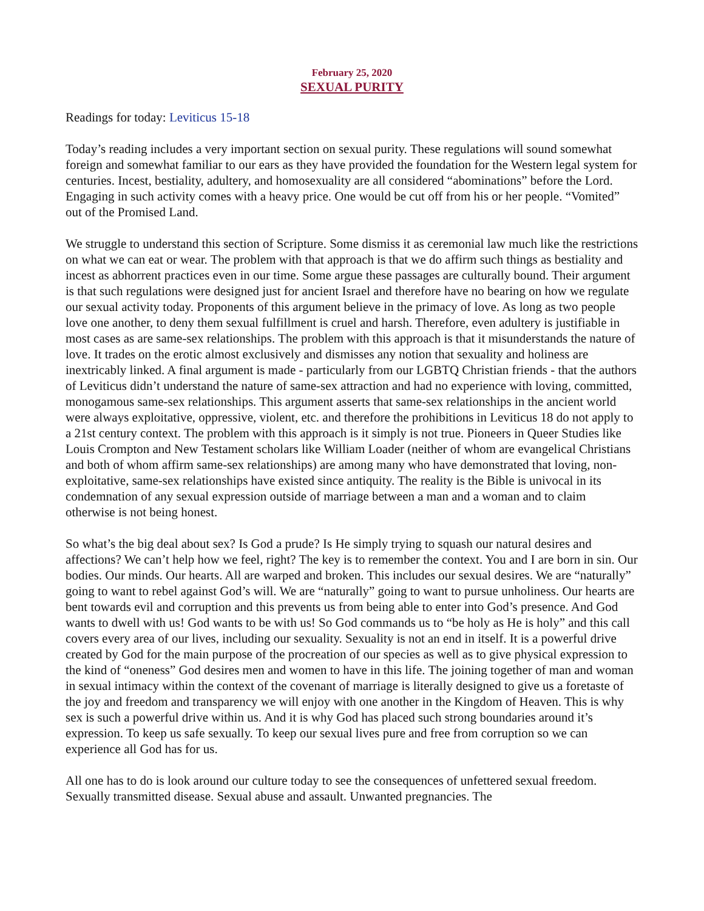February 25, 2020
SEXUAL PURITY
Readings for today: Leviticus 15-18
Today’s reading includes a very important section on sexual purity. These regulations will sound somewhat foreign and somewhat familiar to our ears as they have provided the foundation for the Western legal system for centuries. Incest, bestiality, adultery, and homosexuality are all considered “abominations” before the Lord. Engaging in such activity comes with a heavy price. One would be cut off from his or her people. “Vomited” out of the Promised Land.
We struggle to understand this section of Scripture. Some dismiss it as ceremonial law much like the restrictions on what we can eat or wear. The problem with that approach is that we do affirm such things as bestiality and incest as abhorrent practices even in our time. Some argue these passages are culturally bound. Their argument is that such regulations were designed just for ancient Israel and therefore have no bearing on how we regulate our sexual activity today. Proponents of this argument believe in the primacy of love. As long as two people love one another, to deny them sexual fulfillment is cruel and harsh. Therefore, even adultery is justifiable in most cases as are same-sex relationships. The problem with this approach is that it misunderstands the nature of love. It trades on the erotic almost exclusively and dismisses any notion that sexuality and holiness are inextricably linked. A final argument is made - particularly from our LGBTQ Christian friends - that the authors of Leviticus didn’t understand the nature of same-sex attraction and had no experience with loving, committed, monogamous same-sex relationships. This argument asserts that same-sex relationships in the ancient world were always exploitative, oppressive, violent, etc. and therefore the prohibitions in Leviticus 18 do not apply to a 21st century context. The problem with this approach is it simply is not true. Pioneers in Queer Studies like Louis Crompton and New Testament scholars like William Loader (neither of whom are evangelical Christians and both of whom affirm same-sex relationships) are among many who have demonstrated that loving, non-exploitative, same-sex relationships have existed since antiquity. The reality is the Bible is univocal in its condemnation of any sexual expression outside of marriage between a man and a woman and to claim otherwise is not being honest.
So what’s the big deal about sex? Is God a prude? Is He simply trying to squash our natural desires and affections? We can’t help how we feel, right? The key is to remember the context. You and I are born in sin. Our bodies. Our minds. Our hearts. All are warped and broken. This includes our sexual desires. We are “naturally” going to want to rebel against God’s will. We are “naturally” going to want to pursue unholiness. Our hearts are bent towards evil and corruption and this prevents us from being able to enter into God’s presence. And God wants to dwell with us! God wants to be with us! So God commands us to “be holy as He is holy” and this call covers every area of our lives, including our sexuality. Sexuality is not an end in itself. It is a powerful drive created by God for the main purpose of the procreation of our species as well as to give physical expression to the kind of “oneness” God desires men and women to have in this life. The joining together of man and woman in sexual intimacy within the context of the covenant of marriage is literally designed to give us a foretaste of the joy and freedom and transparency we will enjoy with one another in the Kingdom of Heaven. This is why sex is such a powerful drive within us. And it is why God has placed such strong boundaries around it’s expression. To keep us safe sexually. To keep our sexual lives pure and free from corruption so we can experience all God has for us.
All one has to do is look around our culture today to see the consequences of unfettered sexual freedom. Sexually transmitted disease. Sexual abuse and assault. Unwanted pregnancies. The